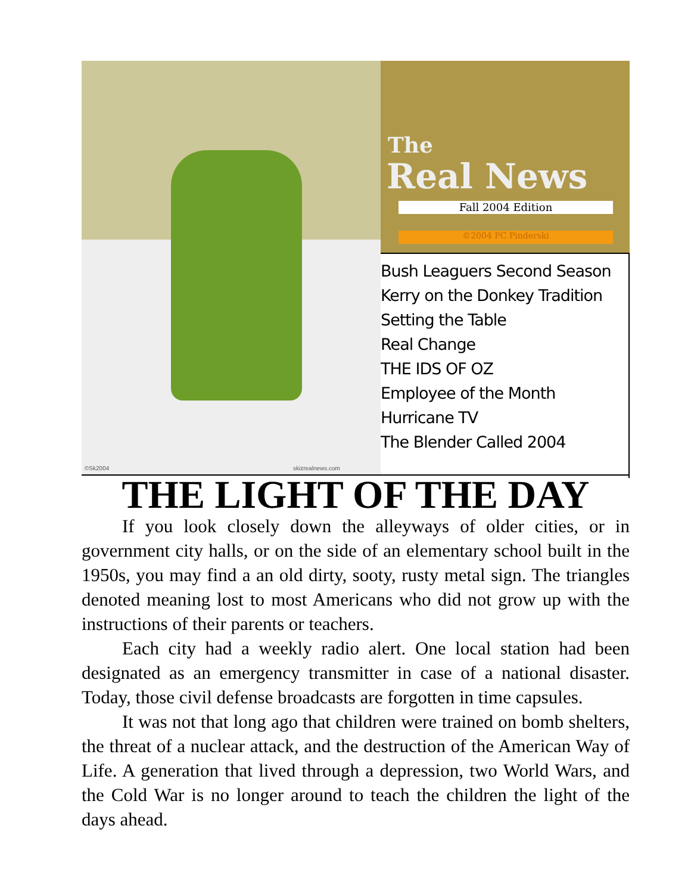©Sk2004 skizrealnews.com
The
Real News
Fall 2004 Edition
©2004 PC Pinderski
Bush Leaguers Second Season
Kerry on the Donkey Tradition
Setting the Table
Real Change
THE IDS OF OZ
Employee of the Month
Hurricane TV
The Blender Called 2004
THE LIGHT OF THE DAY
If you look closely down the alleyways of older cities, or in government city halls, or on the side of an elementary school built in the 1950s, you may find a an old dirty, sooty, rusty metal sign. The triangles denoted meaning lost to most Americans who did not grow up with the instructions of their parents or teachers.
Each city had a weekly radio alert. One local station had been designated as an emergency transmitter in case of a national disaster. Today, those civil defense broadcasts are forgotten in time capsules.
It was not that long ago that children were trained on bomb shelters, the threat of a nuclear attack, and the destruction of the American Way of Life. A generation that lived through a depression, two World Wars, and the Cold War is no longer around to teach the children the light of the days ahead.